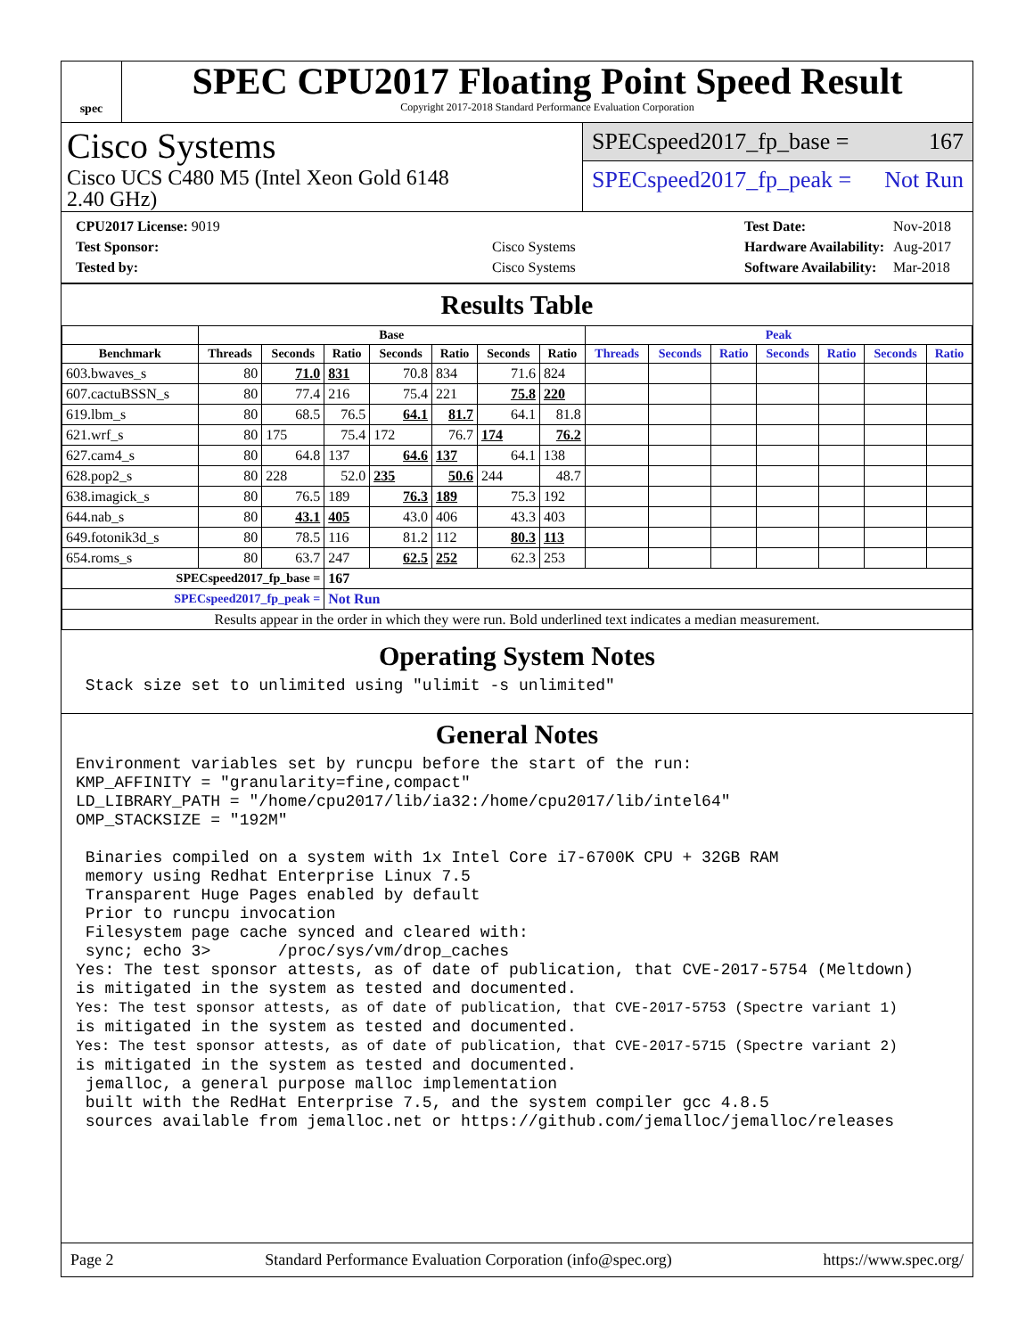spec
SPEC CPU2017 Floating Point Speed Result
Copyright 2017-2018 Standard Performance Evaluation Corporation
Cisco Systems
Cisco UCS C480 M5 (Intel Xeon Gold 6148
2.40 GHz)
SPECspeed2017_fp_base = 167
SPECspeed2017_fp_peak = Not Run
| CPU2017 License: 9019 | |
| Test Sponsor: | Cisco Systems |
| Tested by: | Cisco Systems |
| Test Date: | Nov-2018 |
| Hardware Availability: | Aug-2017 |
| Software Availability: | Mar-2018 |
Results Table
| | Base | | | | | | | Peak | | | | | | |
| --- | --- | --- | --- | --- | --- | --- | --- | --- | --- | --- | --- | --- | --- | --- |
| Benchmark | Threads | Seconds | Ratio | Seconds | Ratio | Seconds | Ratio | Threads | Seconds | Ratio | Seconds | Ratio | Seconds | Ratio |
| 603.bwaves_s | 80 | 71.0 | 831 | 70.8 | 834 | 71.6 | 824 | | | | | | | |
| 607.cactuBSSN_s | 80 | 77.4 | 216 | 75.4 | 221 | 75.8 | 220 | | | | | | | |
| 619.lbm_s | 80 | 68.5 | 76.5 | 64.1 | 81.7 | 64.1 | 81.8 | | | | | | | |
| 621.wrf_s | 80 | 175 | 75.4 | 172 | 76.7 | 174 | 76.2 | | | | | | | |
| 627.cam4_s | 80 | 64.8 | 137 | 64.6 | 137 | 64.1 | 138 | | | | | | | |
| 628.pop2_s | 80 | 228 | 52.0 | 235 | 50.6 | 244 | 48.7 | | | | | | | |
| 638.imagick_s | 80 | 76.5 | 189 | 76.3 | 189 | 75.3 | 192 | | | | | | | |
| 644.nab_s | 80 | 43.1 | 405 | 43.0 | 406 | 43.3 | 403 | | | | | | | |
| 649.fotonik3d_s | 80 | 78.5 | 116 | 81.2 | 112 | 80.3 | 113 | | | | | | | |
| 654.roms_s | 80 | 63.7 | 247 | 62.5 | 252 | 62.3 | 253 | | | | | | | |
| SPECspeed2017_fp_base = | | | 167 | | | | | | | | | | | |
| SPECspeed2017_fp_peak = | | | Not Run | | | | | | | | | | | |
| Results appear in the order in which they were run. Bold underlined text indicates a median measurement. | | | | | | | | | | | | | | |
Operating System Notes
 Stack size set to unlimited using "ulimit -s unlimited"
General Notes
Environment variables set by runcpu before the start of the run:
KMP_AFFINITY = "granularity=fine,compact"
LD_LIBRARY_PATH = "/home/cpu2017/lib/ia32:/home/cpu2017/lib/intel64"
OMP_STACKSIZE = "192M"

 Binaries compiled on a system with 1x Intel Core i7-6700K CPU + 32GB RAM
 memory using Redhat Enterprise Linux 7.5
 Transparent Huge Pages enabled by default
 Prior to runcpu invocation
 Filesystem page cache synced and cleared with:
 sync; echo 3>       /proc/sys/vm/drop_caches
Yes: The test sponsor attests, as of date of publication, that CVE-2017-5754 (Meltdown)
is mitigated in the system as tested and documented.
Yes: The test sponsor attests, as of date of publication, that CVE-2017-5753 (Spectre variant 1)
is mitigated in the system as tested and documented.
Yes: The test sponsor attests, as of date of publication, that CVE-2017-5715 (Spectre variant 2)
is mitigated in the system as tested and documented.
 jemalloc, a general purpose malloc implementation
 built with the RedHat Enterprise 7.5, and the system compiler gcc 4.8.5
 sources available from jemalloc.net or https://github.com/jemalloc/jemalloc/releases
Page 2 Standard Performance Evaluation Corporation (info@spec.org) https://www.spec.org/